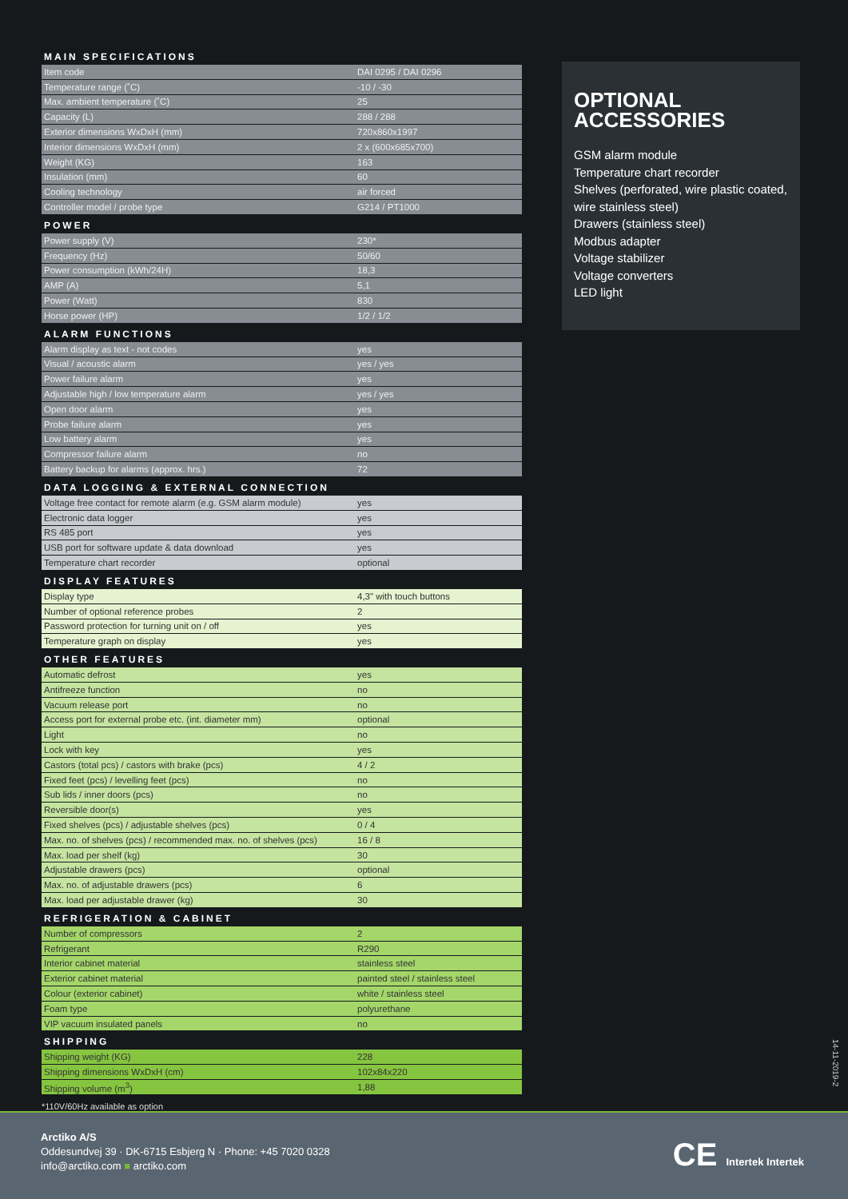MAIN SPECIFICATIONS
| Item code | DAI 0295 / DAI 0296 |
| Temperature range (˚C) | -10 / -30 |
| Max. ambient temperature (˚C) | 25 |
| Capacity (L) | 288 / 288 |
| Exterior dimensions WxDxH (mm) | 720x860x1997 |
| Interior dimensions WxDxH (mm) | 2 x (600x685x700) |
| Weight (KG) | 163 |
| Insulation (mm) | 60 |
| Cooling technology | air forced |
| Controller model / probe type | G214 / PT1000 |
POWER
| Power supply (V) | 230* |
| Frequency (Hz) | 50/60 |
| Power consumption (kWh/24H) | 18,3 |
| AMP (A) | 5,1 |
| Power (Watt) | 830 |
| Horse power (HP) | 1/2 / 1/2 |
ALARM FUNCTIONS
| Alarm display as text - not codes | yes |
| Visual / acoustic alarm | yes / yes |
| Power failure alarm | yes |
| Adjustable high / low temperature alarm | yes / yes |
| Open door alarm | yes |
| Probe failure alarm | yes |
| Low battery alarm | yes |
| Compressor failure alarm | no |
| Battery backup for alarms (approx. hrs.) | 72 |
DATA LOGGING & EXTERNAL CONNECTION
| Voltage free contact for remote alarm (e.g. GSM alarm module) | yes |
| Electronic data logger | yes |
| RS 485 port | yes |
| USB port for software update & data download | yes |
| Temperature chart recorder | optional |
DISPLAY FEATURES
| Display type | 4,3" with touch buttons |
| Number of optional reference probes | 2 |
| Password protection for turning unit on / off | yes |
| Temperature graph on display | yes |
OTHER FEATURES
| Automatic defrost | yes |
| Antifreeze function | no |
| Vacuum release port | no |
| Access port for external probe etc. (int. diameter mm) | optional |
| Light | no |
| Lock with key | yes |
| Castors (total pcs) / castors with brake (pcs) | 4 / 2 |
| Fixed feet (pcs) / levelling feet (pcs) | no |
| Sub lids / inner doors (pcs) | no |
| Reversible door(s) | yes |
| Fixed shelves (pcs) / adjustable shelves (pcs) | 0 / 4 |
| Max. no. of shelves (pcs) / recommended max. no. of shelves (pcs) | 16 / 8 |
| Max. load per shelf (kg) | 30 |
| Adjustable drawers (pcs) | optional |
| Max. no. of adjustable drawers (pcs) | 6 |
| Max. load per adjustable drawer (kg) | 30 |
REFRIGERATION & CABINET
| Number of compressors | 2 |
| Refrigerant | R290 |
| Interior cabinet material | stainless steel |
| Exterior cabinet material | painted steel / stainless steel |
| Colour (exterior cabinet) | white / stainless steel |
| Foam type | polyurethane |
| VIP vacuum insulated panels | no |
SHIPPING
| Shipping weight (KG) | 228 |
| Shipping dimensions WxDxH (cm) | 102x84x220 |
| Shipping volume (m<sup>3</sup>) | 1,88 |
*110V/60Hz available as option
OPTIONAL
ACCESSORIES
GSM alarm module
Temperature chart recorder
Shelves (perforated, wire plastic coated, wire stainless steel)
Drawers (stainless steel)
Modbus adapter
Voltage stabilizer
Voltage converters
LED light
14-11-2019-2
Arctiko A/S
Oddesundvej 39 · DK-6715 Esbjerg N · Phone: +45 7020 0328
info@arctiko.com ■ arctiko.com
CE Intertek Intertek